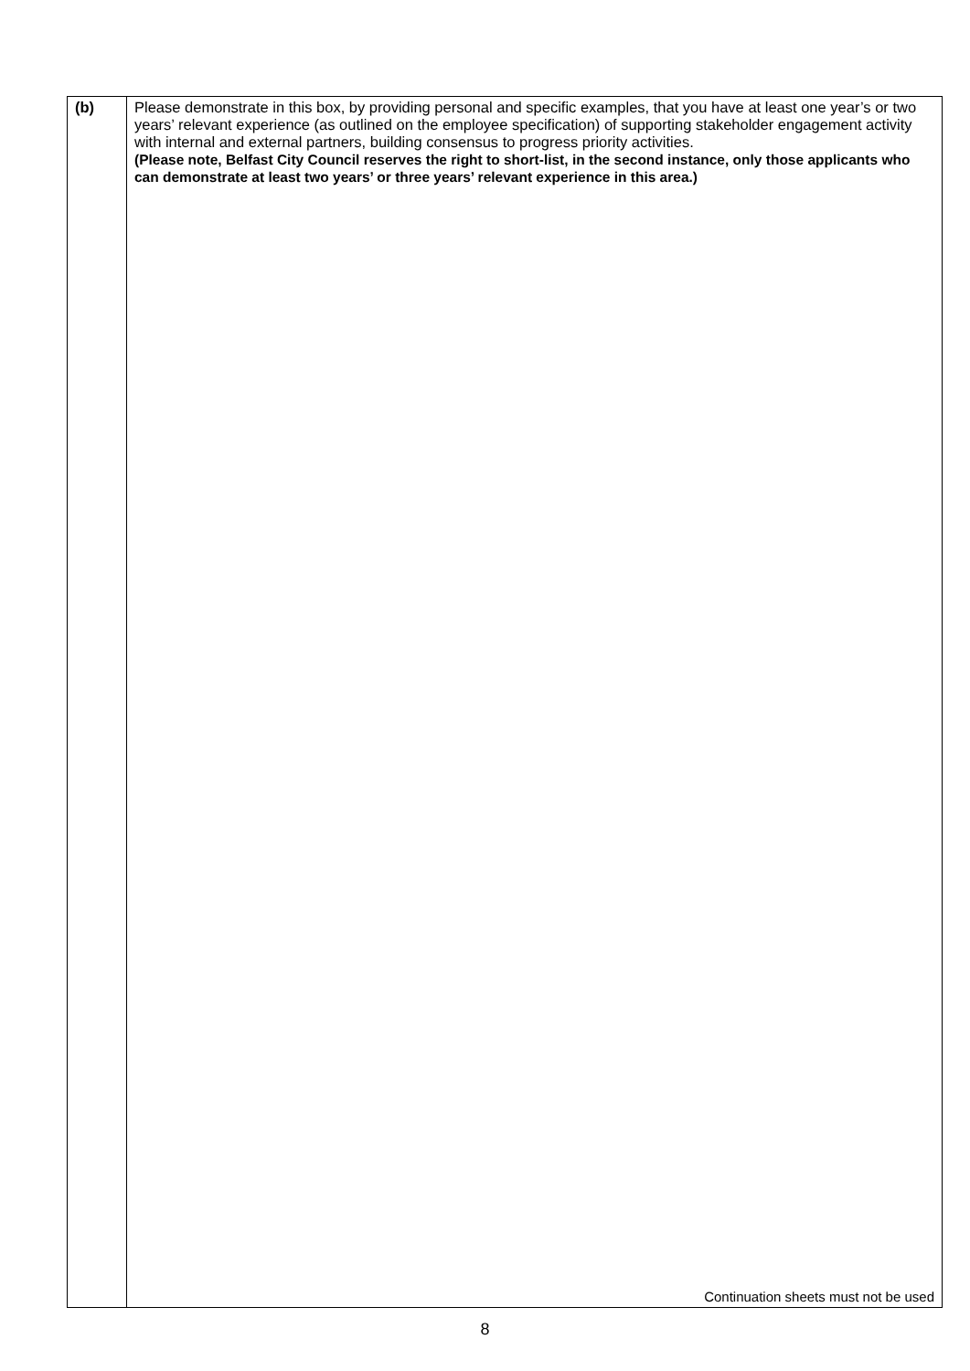| (b) | Please demonstrate in this box, by providing personal and specific examples, that you have at least one year’s or two years’ relevant experience (as outlined on the employee specification) of supporting stakeholder engagement activity with internal and external partners, building consensus to progress priority activities. (Please note, Belfast City Council reserves the right to short-list, in the second instance, only those applicants who can demonstrate at least two years’ or three years’ relevant experience in this area.) Continuation sheets must not be used |
8